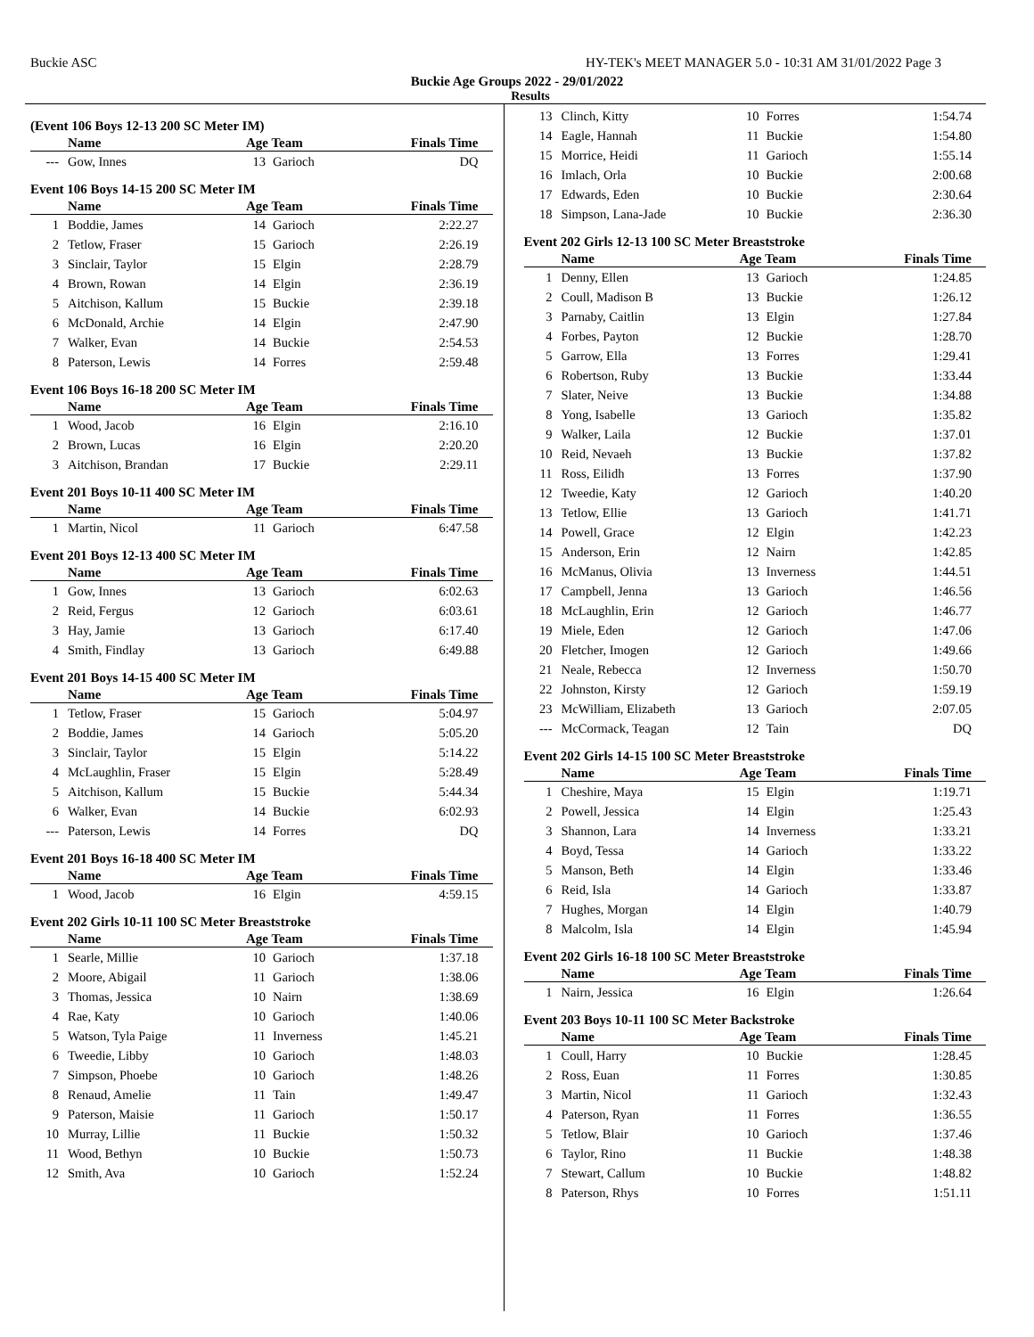Buckie ASC HY-TEK's MEET MANAGER 5.0 - 10:31 AM 31/01/2022 Page 3
Buckie Age Groups 2022 - 29/01/2022
Results
(Event 106 Boys 12-13 200 SC Meter IM)
| | Name | Age Team | | Finals Time |
| --- | --- | --- | --- | --- |
| --- | Gow, Innes | 13 | Garioch | DQ |
Event 106 Boys 14-15 200 SC Meter IM
| | Name | Age Team | | Finals Time |
| --- | --- | --- | --- | --- |
| 1 | Boddie, James | 14 | Garioch | 2:22.27 |
| 2 | Tetlow, Fraser | 15 | Garioch | 2:26.19 |
| 3 | Sinclair, Taylor | 15 | Elgin | 2:28.79 |
| 4 | Brown, Rowan | 14 | Elgin | 2:36.19 |
| 5 | Aitchison, Kallum | 15 | Buckie | 2:39.18 |
| 6 | McDonald, Archie | 14 | Elgin | 2:47.90 |
| 7 | Walker, Evan | 14 | Buckie | 2:54.53 |
| 8 | Paterson, Lewis | 14 | Forres | 2:59.48 |
Event 106 Boys 16-18 200 SC Meter IM
| | Name | Age Team | | Finals Time |
| --- | --- | --- | --- | --- |
| 1 | Wood, Jacob | 16 | Elgin | 2:16.10 |
| 2 | Brown, Lucas | 16 | Elgin | 2:20.20 |
| 3 | Aitchison, Brandan | 17 | Buckie | 2:29.11 |
Event 201 Boys 10-11 400 SC Meter IM
| | Name | Age Team | | Finals Time |
| --- | --- | --- | --- | --- |
| 1 | Martin, Nicol | 11 | Garioch | 6:47.58 |
Event 201 Boys 12-13 400 SC Meter IM
| | Name | Age Team | | Finals Time |
| --- | --- | --- | --- | --- |
| 1 | Gow, Innes | 13 | Garioch | 6:02.63 |
| 2 | Reid, Fergus | 12 | Garioch | 6:03.61 |
| 3 | Hay, Jamie | 13 | Garioch | 6:17.40 |
| 4 | Smith, Findlay | 13 | Garioch | 6:49.88 |
Event 201 Boys 14-15 400 SC Meter IM
| | Name | Age Team | | Finals Time |
| --- | --- | --- | --- | --- |
| 1 | Tetlow, Fraser | 15 | Garioch | 5:04.97 |
| 2 | Boddie, James | 14 | Garioch | 5:05.20 |
| 3 | Sinclair, Taylor | 15 | Elgin | 5:14.22 |
| 4 | McLaughlin, Fraser | 15 | Elgin | 5:28.49 |
| 5 | Aitchison, Kallum | 15 | Buckie | 5:44.34 |
| 6 | Walker, Evan | 14 | Buckie | 6:02.93 |
| --- | Paterson, Lewis | 14 | Forres | DQ |
Event 201 Boys 16-18 400 SC Meter IM
| | Name | Age Team | | Finals Time |
| --- | --- | --- | --- | --- |
| 1 | Wood, Jacob | 16 | Elgin | 4:59.15 |
Event 202 Girls 10-11 100 SC Meter Breaststroke
| | Name | Age Team | | Finals Time |
| --- | --- | --- | --- | --- |
| 1 | Searle, Millie | 10 | Garioch | 1:37.18 |
| 2 | Moore, Abigail | 11 | Garioch | 1:38.06 |
| 3 | Thomas, Jessica | 10 | Nairn | 1:38.69 |
| 4 | Rae, Katy | 10 | Garioch | 1:40.06 |
| 5 | Watson, Tyla Paige | 11 | Inverness | 1:45.21 |
| 6 | Tweedie, Libby | 10 | Garioch | 1:48.03 |
| 7 | Simpson, Phoebe | 10 | Garioch | 1:48.26 |
| 8 | Renaud, Amelie | 11 | Tain | 1:49.47 |
| 9 | Paterson, Maisie | 11 | Garioch | 1:50.17 |
| 10 | Murray, Lillie | 11 | Buckie | 1:50.32 |
| 11 | Wood, Bethyn | 10 | Buckie | 1:50.73 |
| 12 | Smith, Ava | 10 | Garioch | 1:52.24 |
| 13 | Clinch, Kitty | 10 | Forres | 1:54.74 |
| 14 | Eagle, Hannah | 11 | Buckie | 1:54.80 |
| 15 | Morrice, Heidi | 11 | Garioch | 1:55.14 |
| 16 | Imlach, Orla | 10 | Buckie | 2:00.68 |
| 17 | Edwards, Eden | 10 | Buckie | 2:30.64 |
| 18 | Simpson, Lana-Jade | 10 | Buckie | 2:36.30 |
Event 202 Girls 12-13 100 SC Meter Breaststroke
| | Name | Age Team | | Finals Time |
| --- | --- | --- | --- | --- |
| 1 | Denny, Ellen | 13 | Garioch | 1:24.85 |
| 2 | Coull, Madison B | 13 | Buckie | 1:26.12 |
| 3 | Parnaby, Caitlin | 13 | Elgin | 1:27.84 |
| 4 | Forbes, Payton | 12 | Buckie | 1:28.70 |
| 5 | Garrow, Ella | 13 | Forres | 1:29.41 |
| 6 | Robertson, Ruby | 13 | Buckie | 1:33.44 |
| 7 | Slater, Neive | 13 | Buckie | 1:34.88 |
| 8 | Yong, Isabelle | 13 | Garioch | 1:35.82 |
| 9 | Walker, Laila | 12 | Buckie | 1:37.01 |
| 10 | Reid, Nevaeh | 13 | Buckie | 1:37.82 |
| 11 | Ross, Eilidh | 13 | Forres | 1:37.90 |
| 12 | Tweedie, Katy | 12 | Garioch | 1:40.20 |
| 13 | Tetlow, Ellie | 13 | Garioch | 1:41.71 |
| 14 | Powell, Grace | 12 | Elgin | 1:42.23 |
| 15 | Anderson, Erin | 12 | Nairn | 1:42.85 |
| 16 | McManus, Olivia | 13 | Inverness | 1:44.51 |
| 17 | Campbell, Jenna | 13 | Garioch | 1:46.56 |
| 18 | McLaughlin, Erin | 12 | Garioch | 1:46.77 |
| 19 | Miele, Eden | 12 | Garioch | 1:47.06 |
| 20 | Fletcher, Imogen | 12 | Garioch | 1:49.66 |
| 21 | Neale, Rebecca | 12 | Inverness | 1:50.70 |
| 22 | Johnston, Kirsty | 12 | Garioch | 1:59.19 |
| 23 | McWilliam, Elizabeth | 13 | Garioch | 2:07.05 |
| --- | McCormack, Teagan | 12 | Tain | DQ |
Event 202 Girls 14-15 100 SC Meter Breaststroke
| | Name | Age Team | | Finals Time |
| --- | --- | --- | --- | --- |
| 1 | Cheshire, Maya | 15 | Elgin | 1:19.71 |
| 2 | Powell, Jessica | 14 | Elgin | 1:25.43 |
| 3 | Shannon, Lara | 14 | Inverness | 1:33.21 |
| 4 | Boyd, Tessa | 14 | Garioch | 1:33.22 |
| 5 | Manson, Beth | 14 | Elgin | 1:33.46 |
| 6 | Reid, Isla | 14 | Garioch | 1:33.87 |
| 7 | Hughes, Morgan | 14 | Elgin | 1:40.79 |
| 8 | Malcolm, Isla | 14 | Elgin | 1:45.94 |
Event 202 Girls 16-18 100 SC Meter Breaststroke
| | Name | Age Team | | Finals Time |
| --- | --- | --- | --- | --- |
| 1 | Nairn, Jessica | 16 | Elgin | 1:26.64 |
Event 203 Boys 10-11 100 SC Meter Backstroke
| | Name | Age Team | | Finals Time |
| --- | --- | --- | --- | --- |
| 1 | Coull, Harry | 10 | Buckie | 1:28.45 |
| 2 | Ross, Euan | 11 | Forres | 1:30.85 |
| 3 | Martin, Nicol | 11 | Garioch | 1:32.43 |
| 4 | Paterson, Ryan | 11 | Forres | 1:36.55 |
| 5 | Tetlow, Blair | 10 | Garioch | 1:37.46 |
| 6 | Taylor, Rino | 11 | Buckie | 1:48.38 |
| 7 | Stewart, Callum | 10 | Buckie | 1:48.82 |
| 8 | Paterson, Rhys | 10 | Forres | 1:51.11 |